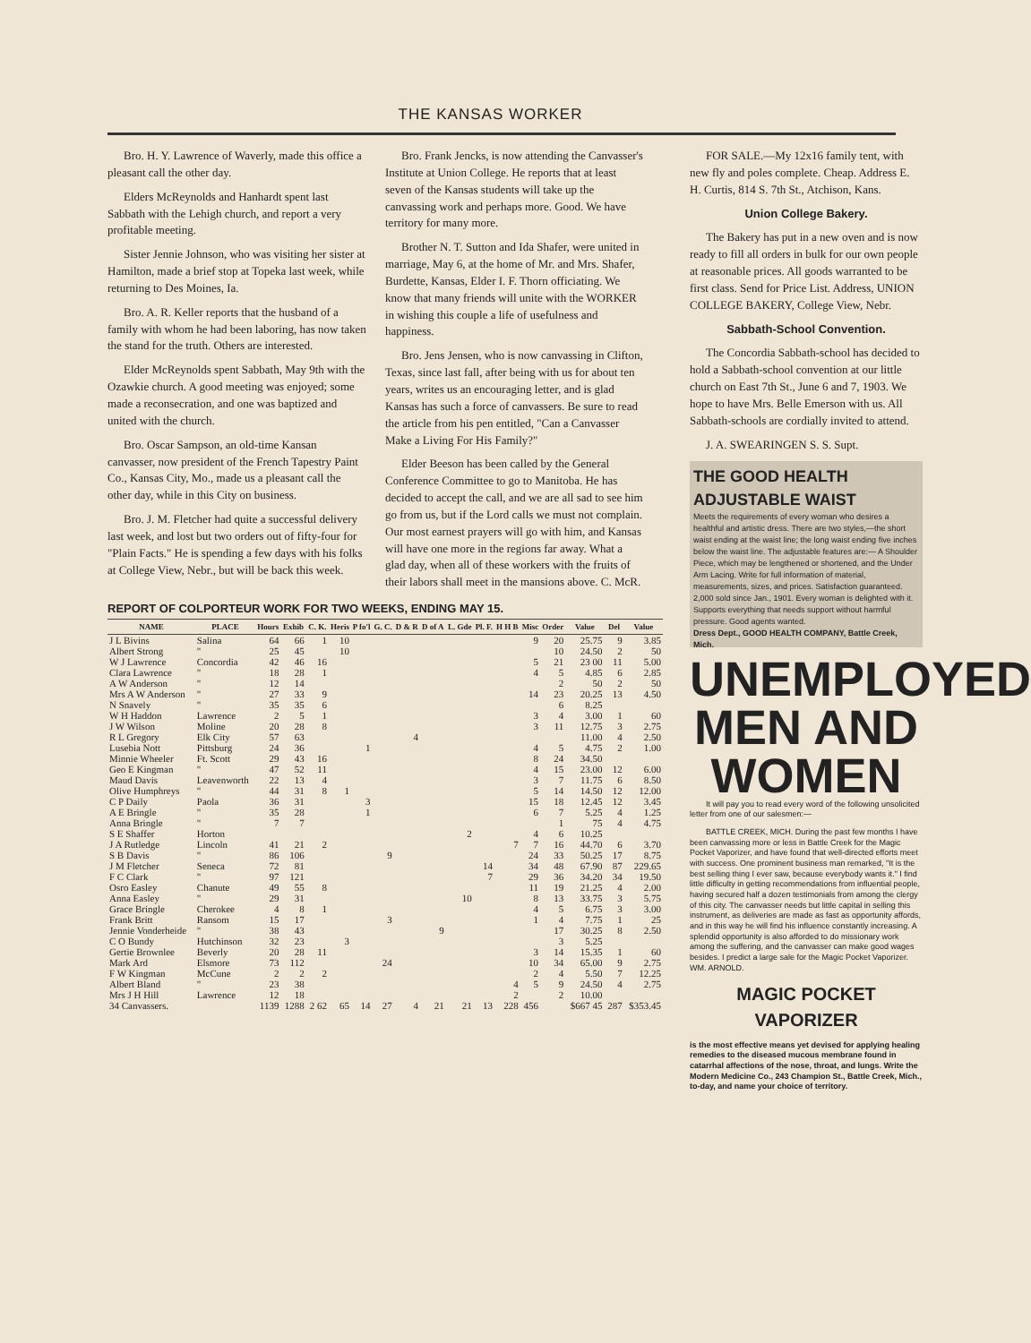THE KANSAS WORKER
Bro. H. Y. Lawrence of Waverly, made this office a pleasant call the other day.
Elders McReynolds and Hanhardt spent last Sabbath with the Lehigh church, and report a very profitable meeting.
Sister Jennie Johnson, who was visiting her sister at Hamilton, made a brief stop at Topeka last week, while returning to Des Moines, Ia.
Bro. A. R. Keller reports that the husband of a family with whom he had been laboring, has now taken the stand for the truth. Others are interested.
Elder McReynolds spent Sabbath, May 9th with the Ozawkie church. A good meeting was enjoyed; some made a reconsecration, and one was baptized and united with the church.
Bro. Oscar Sampson, an old-time Kansan canvasser, now president of the French Tapestry Paint Co., Kansas City, Mo., made us a pleasant call the other day, while in this City on business.
Bro. J. M. Fletcher had quite a successful delivery last week, and lost but two orders out of fifty-four for "Plain Facts." He is spending a few days with his folks at College View, Nebr., but will be back this week.
Bro. Frank Jencks, is now attending the Canvasser's Institute at Union College. He reports that at least seven of the Kansas students will take up the canvassing work and perhaps more. Good. We have territory for many more.
Brother N. T. Sutton and Ida Shafer, were united in marriage, May 6, at the home of Mr. and Mrs. Shafer, Burdette, Kansas, Elder I. F. Thorn officiating. We know that many friends will unite with the WORKER in wishing this couple a life of usefulness and happiness.
Bro. Jens Jensen, who is now canvassing in Clifton, Texas, since last fall, after being with us for about ten years, writes us an encouraging letter, and is glad Kansas has such a force of canvassers. Be sure to read the article from his pen entitled, "Can a Canvasser Make a Living For His Family?"
Elder Beeson has been called by the General Conference Committee to go to Manitoba. He has decided to accept the call, and we are all sad to see him go from us, but if the Lord calls we must not complain. Our most earnest prayers will go with him, and Kansas will have one more in the regions far away. What a glad day, when all of these workers with the fruits of their labors shall meet in the mansions above. C. McR.
REPORT OF COLPORTEUR WORK FOR TWO WEEKS, ENDING MAY 15.
| NAME | PLACE | Hours | Exhib | C. K. | Heris | P fo'l | G. C. | D & R | D of A | L. Gde | Pl. F. | H H B | Misc | Order | Value | Del | Value |
| --- | --- | --- | --- | --- | --- | --- | --- | --- | --- | --- | --- | --- | --- | --- | --- | --- | --- |
| J L Bivins | Salina | 64 | 66 | 1 | 10 | | | | | | | | 9 | 20 | 25.75 | 9 | 3.85 |
| Albert Strong | " | 25 | 45 | | 10 | | | | | | | | | 10 | 24.50 | 2 | 50 |
| W J Lawrence | Concordia | 42 | 46 | 16 | | | | | | | | | 5 | 21 | 23 00 | 11 | 5.00 |
| Clara Lawrence | " | 18 | 28 | 1 | | | | | | | | | 4 | 5 | 4.85 | 6 | 2.85 |
| A W Anderson | " | 12 | 14 | | | | | | | | | | | 2 | 50 | 2 | 50 |
| Mrs A W Anderson | " | 27 | 33 | 9 | | | | | | | | | 14 | 23 | 20.25 | 13 | 4.50 |
| N Snavely | " | 35 | 35 | 6 | | | | | | | | | | 6 | 8.25 | | |
| W H Haddon | Lawrence | 2 | 5 | 1 | | | | | | | | | 3 | 4 | 3.00 | 1 | 60 |
| J W Wilson | Moline | 20 | 28 | 8 | | | | | | | | | 3 | 11 | 12.75 | 3 | 2.75 |
| R L Gregory | Elk City | 57 | 63 | | | | | 4 | | | | | | | 11.00 | 4 | 2.50 |
| Lusebia Nott | Pittsburg | 24 | 36 | | | 1 | | | | | | | 4 | 5 | 4.75 | 2 | 1.00 |
| Minnie Wheeler | Ft. Scott | 29 | 43 | 16 | | | | | | | | | 8 | 24 | 34.50 | | |
| Geo E Kingman | " | 47 | 52 | 11 | | | | | | | | | 4 | 15 | 23.00 | 12 | 6.00 |
| Maud Davis | Leavenworth | 22 | 13 | 4 | | | | | | | | | 3 | 7 | 11.75 | 6 | 8.50 |
| Olive Humphreys | " | 44 | 31 | 8 | 1 | | | | | | | | 5 | 14 | 14.50 | 12 | 12.00 |
| C P Daily | Paola | 36 | 31 | | | 3 | | | | | | | 15 | 18 | 12.45 | 12 | 3.45 |
| A E Bringle | " | 35 | 28 | | | 1 | | | | | | | 6 | 7 | 5.25 | 4 | 1.25 |
| Anna Bringle | " | 7 | 7 | | | | | | | | | | | 1 | 75 | 4 | 4.75 |
| S E Shaffer | Horton | | | | | | | | | 2 | | | 4 | 6 | 10.25 | | |
| J A Rutledge | Lincoln | 41 | 21 | 2 | | | | | | | | 7 | 7 | 16 | 44.70 | 6 | 3.70 |
| S B Davis | " | 86 | 106 | | | | 9 | | | | | | 24 | 33 | 50.25 | 17 | 8.75 |
| J M Fletcher | Seneca | 72 | 81 | | | | | | | | 14 | | 34 | 48 | 67.90 | 87 | 229.65 |
| F C Clark | " | 97 | 121 | | | | | | | | 7 | | 29 | 36 | 34.20 | 34 | 19.50 |
| Osro Easley | Chanute | 49 | 55 | 8 | | | | | | | | | 11 | 19 | 21.25 | 4 | 2.00 |
| Anna Easley | " | 29 | 31 | | | | | | | 10 | | | 8 | 13 | 33.75 | 3 | 5.75 |
| Grace Bringle | Cherokee | 4 | 8 | 1 | | | | | | | | | 4 | 5 | 6.75 | 3 | 3.00 |
| Frank Britt | Ransom | 15 | 17 | | | | 3 | | | | | | 1 | 4 | 7.75 | 1 | 25 |
| Jennie Vonderheide | " | 38 | 43 | | | | | | 9 | | | | | 17 | 30.25 | 8 | 2.50 |
| C O Bundy | Hutchinson | 32 | 23 | | 3 | | | | | | | | | 3 | 5.25 | | |
| Gertie Brownlee | Beverly | 20 | 28 | 11 | | | | | | | | | 3 | 14 | 15.35 | 1 | 60 |
| Mark Ard | Elsmore | 73 | 112 | | | | 24 | | | | | | 10 | 34 | 65.00 | 9 | 2.75 |
| F W Kingman | McCune | 2 | 2 | 2 | | | | | | | | | 2 | 4 | 5.50 | 7 | 12.25 |
| Albert Bland | " | 23 | 38 | | | | | | | | | 4 | 5 | 9 | 24.50 | 4 | 2.75 |
| Mrs J H Hill | Lawrence | 12 | 18 | | | | | | | | | 2 | | 2 | 10.00 | | |
| 34 Canvassers. | | 1139 | 1288 | 2 62 | 65 | 14 | 27 | 4 | 21 | 21 | 13 | 228 | 456 | | $667 45 | 287 | $353.45 |
FOR SALE.—My 12x16 family tent, with new fly and poles complete. Cheap. Address E. H. Curtis, 814 S. 7th St., Atchison, Kans.
Union College Bakery.
The Bakery has put in a new oven and is now ready to fill all orders in bulk for our own people at reasonable prices. All goods warranted to be first class. Send for Price List. Address, UNION COLLEGE BAKERY, College View, Nebr.
Sabbath-School Convention.
The Concordia Sabbath-school has decided to hold a Sabbath-school convention at our little church on East 7th St., June 6 and 7, 1903. We hope to have Mrs. Belle Emerson with us. All Sabbath-schools are cordially invited to attend.
J. A. SWEARINGEN S. S. Supt.
THE GOOD HEALTH ADJUSTABLE WAIST
Meets the requirements of every woman who desires a healthful and artistic dress. There are two styles,—the short waist ending at the waist line; the long waist ending five inches below the waist line. The adjustable features are:— A Shoulder Piece, which may be lengthened or shortened, and the Under Arm Lacing. Write for full information of material, measurements, sizes, and prices. Satisfaction guaranteed. 2,000 sold since Jan., 1901. Every woman is delighted with it. Supports everything that needs support without harmful pressure. Good agents wanted.
Dress Dept., GOOD HEALTH COMPANY, Battle Creek, Mich.
UNEMPLOYED
MEN AND WOMEN
It will pay you to read every word of the following unsolicited letter from one of our salesmen:—
BATTLE CREEK, MICH. During the past few months I have been canvassing more or less in Battle Creek for the Magic Pocket Vaporizer, and have found that well-directed efforts meet with success. One prominent business man remarked, "It is the best selling thing I ever saw, because everybody wants it." I find little difficulty in getting recommendations from influential people, having secured half a dozen testimonials from among the clergy of this city. The canvasser needs but little capital in selling this instrument, as deliveries are made as fast as opportunity affords, and in this way he will find his influence constantly increasing. A splendid opportunity is also afforded to do missionary work among the suffering, and the canvasser can make good wages besides. I predict a large sale for the Magic Pocket Vaporizer. WM. ARNOLD.
MAGIC POCKET VAPORIZER
is the most effective means yet devised for applying healing remedies to the diseased mucous membrane found in catarrhal affections of the nose, throat, and lungs. Write the Modern Medicine Co., 243 Champion St., Battle Creek, Mich., to-day, and name your choice of territory.